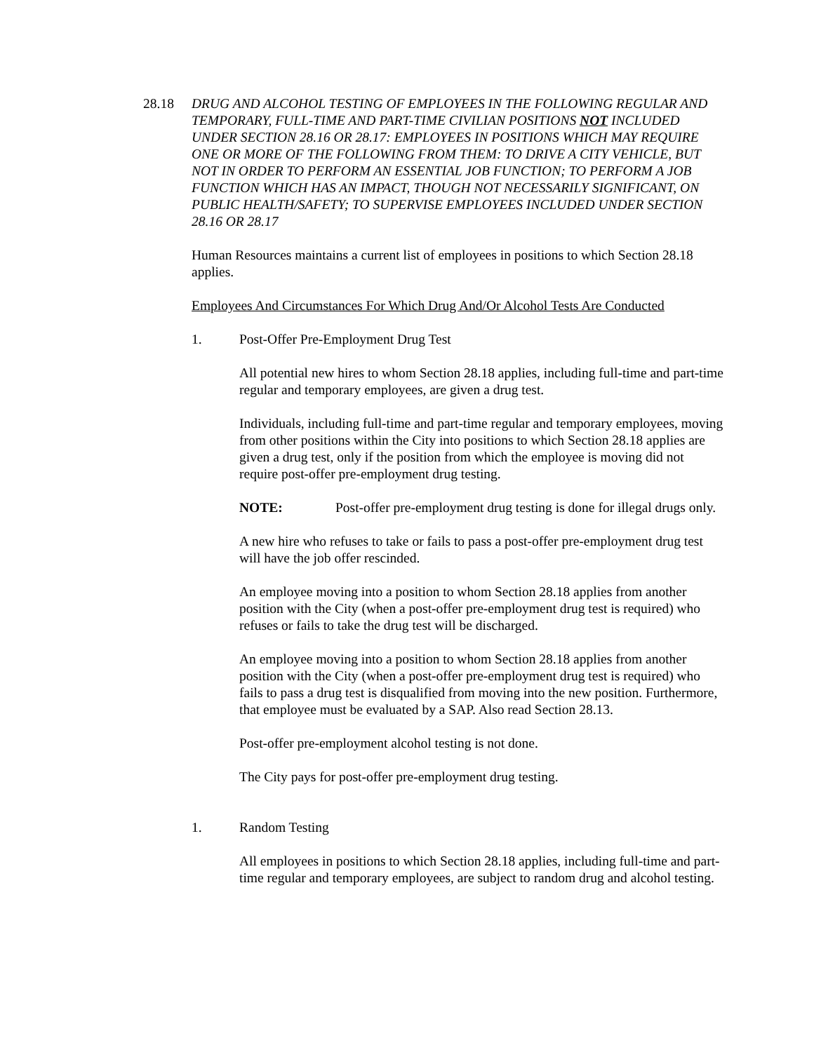28.18 DRUG AND ALCOHOL TESTING OF EMPLOYEES IN THE FOLLOWING REGULAR AND TEMPORARY, FULL-TIME AND PART-TIME CIVILIAN POSITIONS NOT INCLUDED UNDER SECTION 28.16 OR 28.17: EMPLOYEES IN POSITIONS WHICH MAY REQUIRE ONE OR MORE OF THE FOLLOWING FROM THEM: TO DRIVE A CITY VEHICLE, BUT NOT IN ORDER TO PERFORM AN ESSENTIAL JOB FUNCTION; TO PERFORM A JOB FUNCTION WHICH HAS AN IMPACT, THOUGH NOT NECESSARILY SIGNIFICANT, ON PUBLIC HEALTH/SAFETY; TO SUPERVISE EMPLOYEES INCLUDED UNDER SECTION 28.16 OR 28.17
Human Resources maintains a current list of employees in positions to which Section 28.18 applies.
Employees And Circumstances For Which Drug And/Or Alcohol Tests Are Conducted
1. Post-Offer Pre-Employment Drug Test
All potential new hires to whom Section 28.18 applies, including full-time and part-time regular and temporary employees, are given a drug test.
Individuals, including full-time and part-time regular and temporary employees, moving from other positions within the City into positions to which Section 28.18 applies are given a drug test, only if the position from which the employee is moving did not require post-offer pre-employment drug testing.
NOTE: Post-offer pre-employment drug testing is done for illegal drugs only.
A new hire who refuses to take or fails to pass a post-offer pre-employment drug test will have the job offer rescinded.
An employee moving into a position to whom Section 28.18 applies from another position with the City (when a post-offer pre-employment drug test is required) who refuses or fails to take the drug test will be discharged.
An employee moving into a position to whom Section 28.18 applies from another position with the City (when a post-offer pre-employment drug test is required) who fails to pass a drug test is disqualified from moving into the new position. Furthermore, that employee must be evaluated by a SAP. Also read Section 28.13.
Post-offer pre-employment alcohol testing is not done.
The City pays for post-offer pre-employment drug testing.
1. Random Testing
All employees in positions to which Section 28.18 applies, including full-time and part-time regular and temporary employees, are subject to random drug and alcohol testing.